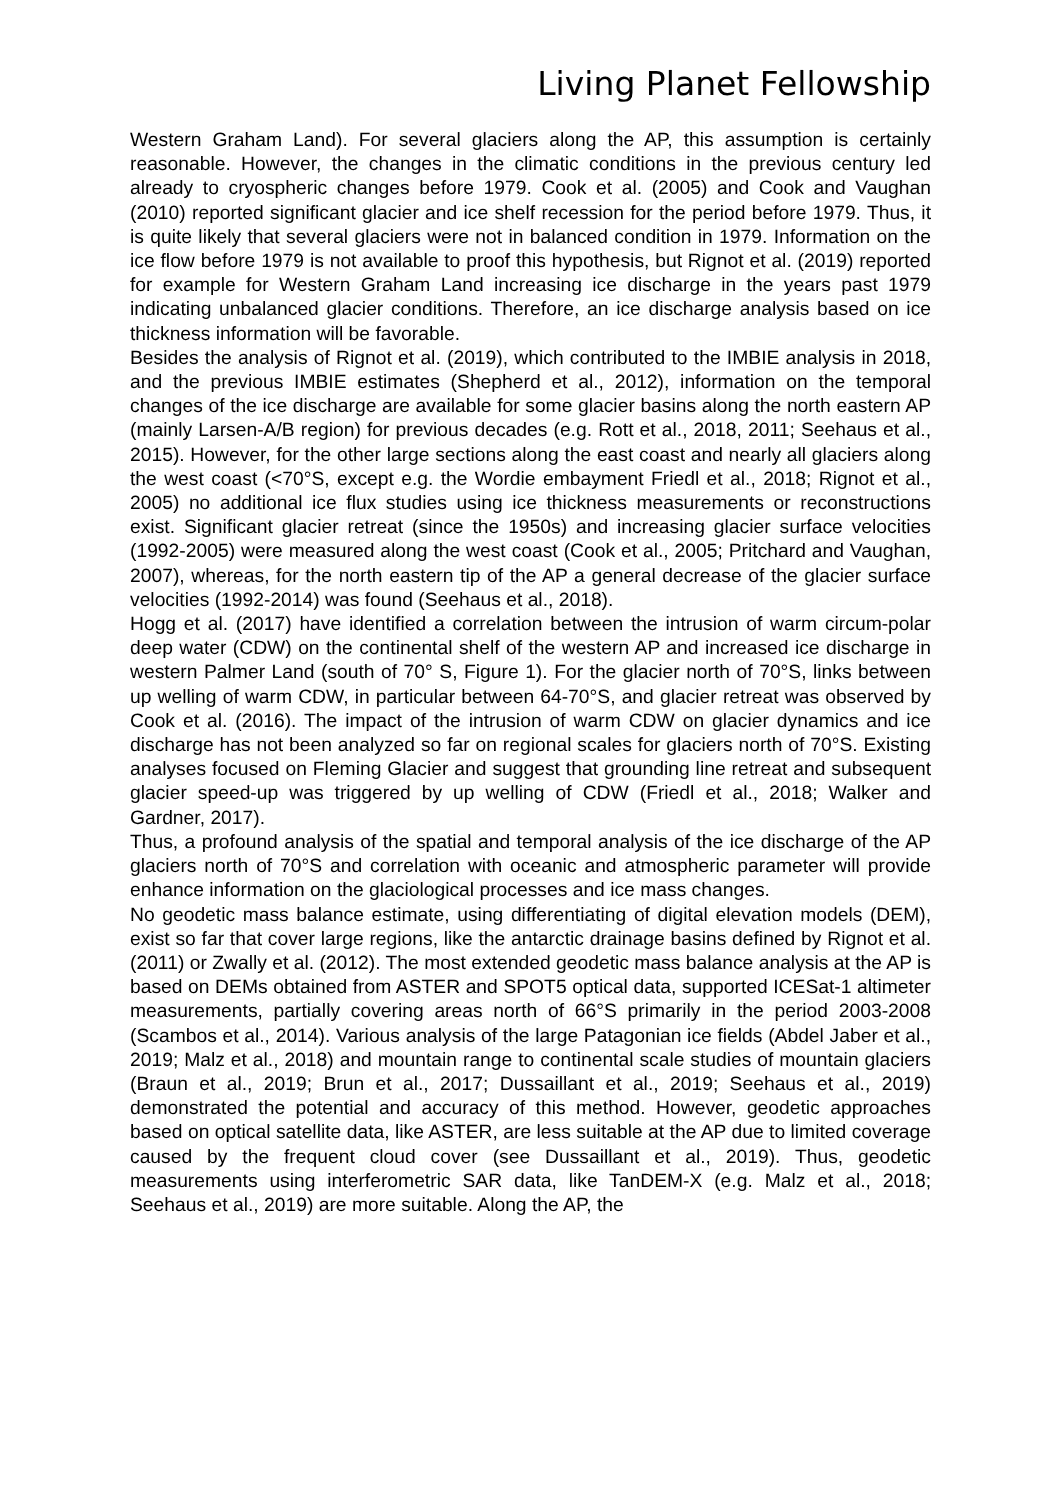Living Planet Fellowship
Western Graham Land). For several glaciers along the AP, this assumption is certainly reasonable. However, the changes in the climatic conditions in the previous century led already to cryospheric changes before 1979. Cook et al. (2005) and Cook and Vaughan (2010) reported significant glacier and ice shelf recession for the period before 1979. Thus, it is quite likely that several glaciers were not in balanced condition in 1979. Information on the ice flow before 1979 is not available to proof this hypothesis, but Rignot et al. (2019) reported for example for Western Graham Land increasing ice discharge in the years past 1979 indicating unbalanced glacier conditions. Therefore, an ice discharge analysis based on ice thickness information will be favorable.
Besides the analysis of Rignot et al. (2019), which contributed to the IMBIE analysis in 2018, and the previous IMBIE estimates (Shepherd et al., 2012), information on the temporal changes of the ice discharge are available for some glacier basins along the north eastern AP (mainly Larsen-A/B region) for previous decades (e.g. Rott et al., 2018, 2011; Seehaus et al., 2015). However, for the other large sections along the east coast and nearly all glaciers along the west coast (<70°S, except e.g. the Wordie embayment Friedl et al., 2018; Rignot et al., 2005) no additional ice flux studies using ice thickness measurements or reconstructions exist. Significant glacier retreat (since the 1950s) and increasing glacier surface velocities (1992-2005) were measured along the west coast (Cook et al., 2005; Pritchard and Vaughan, 2007), whereas, for the north eastern tip of the AP a general decrease of the glacier surface velocities (1992-2014) was found (Seehaus et al., 2018).
Hogg et al. (2017) have identified a correlation between the intrusion of warm circum-polar deep water (CDW) on the continental shelf of the western AP and increased ice discharge in western Palmer Land (south of 70° S, Figure 1). For the glacier north of 70°S, links between up welling of warm CDW, in particular between 64-70°S, and glacier retreat was observed by Cook et al. (2016). The impact of the intrusion of warm CDW on glacier dynamics and ice discharge has not been analyzed so far on regional scales for glaciers north of 70°S. Existing analyses focused on Fleming Glacier and suggest that grounding line retreat and subsequent glacier speed-up was triggered by up welling of CDW (Friedl et al., 2018; Walker and Gardner, 2017).
Thus, a profound analysis of the spatial and temporal analysis of the ice discharge of the AP glaciers north of 70°S and correlation with oceanic and atmospheric parameter will provide enhance information on the glaciological processes and ice mass changes.
No geodetic mass balance estimate, using differentiating of digital elevation models (DEM), exist so far that cover large regions, like the antarctic drainage basins defined by Rignot et al. (2011) or Zwally et al. (2012). The most extended geodetic mass balance analysis at the AP is based on DEMs obtained from ASTER and SPOT5 optical data, supported ICESat-1 altimeter measurements, partially covering areas north of 66°S primarily in the period 2003-2008 (Scambos et al., 2014). Various analysis of the large Patagonian ice fields (Abdel Jaber et al., 2019; Malz et al., 2018) and mountain range to continental scale studies of mountain glaciers (Braun et al., 2019; Brun et al., 2017; Dussaillant et al., 2019; Seehaus et al., 2019) demonstrated the potential and accuracy of this method. However, geodetic approaches based on optical satellite data, like ASTER, are less suitable at the AP due to limited coverage caused by the frequent cloud cover (see Dussaillant et al., 2019). Thus, geodetic measurements using interferometric SAR data, like TanDEM-X (e.g. Malz et al., 2018; Seehaus et al., 2019) are more suitable. Along the AP, the